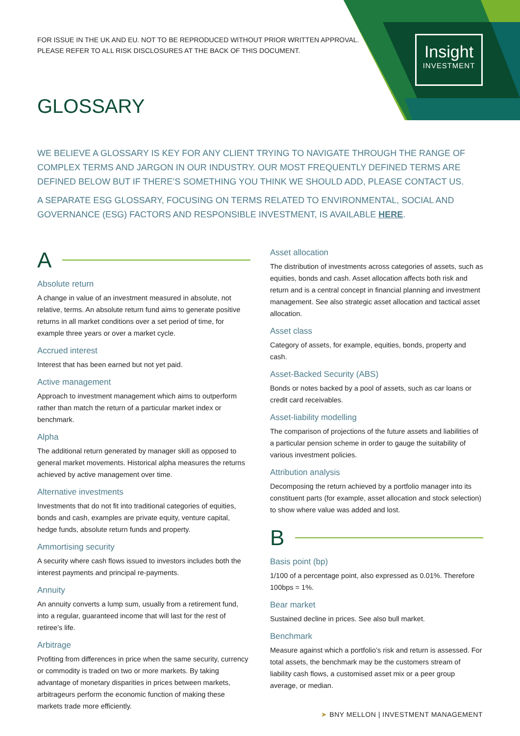Insight
INVESTMENT
FOR ISSUE IN THE UK AND EU. NOT TO BE REPRODUCED WITHOUT PRIOR WRITTEN APPROVAL.
PLEASE REFER TO ALL RISK DISCLOSURES AT THE BACK OF THIS DOCUMENT.
GLOSSARY
WE BELIEVE A GLOSSARY IS KEY FOR ANY CLIENT TRYING TO NAVIGATE THROUGH THE RANGE OF COMPLEX TERMS AND JARGON IN OUR INDUSTRY. OUR MOST FREQUENTLY DEFINED TERMS ARE DEFINED BELOW BUT IF THERE’S SOMETHING YOU THINK WE SHOULD ADD, PLEASE CONTACT US.
A SEPARATE ESG GLOSSARY, FOCUSING ON TERMS RELATED TO ENVIRONMENTAL, SOCIAL AND GOVERNANCE (ESG) FACTORS AND RESPONSIBLE INVESTMENT, IS AVAILABLE HERE.
A
Absolute return
A change in value of an investment measured in absolute, not relative, terms. An absolute return fund aims to generate positive returns in all market conditions over a set period of time, for example three years or over a market cycle.
Accrued interest
Interest that has been earned but not yet paid.
Active management
Approach to investment management which aims to outperform rather than match the return of a particular market index or benchmark.
Alpha
The additional return generated by manager skill as opposed to general market movements. Historical alpha measures the returns achieved by active management over time.
Alternative investments
Investments that do not fit into traditional categories of equities, bonds and cash, examples are private equity, venture capital, hedge funds, absolute return funds and property.
Ammortising security
A security where cash flows issued to investors includes both the interest payments and principal re-payments.
Annuity
An annuity converts a lump sum, usually from a retirement fund, into a regular, guaranteed income that will last for the rest of retiree’s life.
Arbitrage
Profiting from differences in price when the same security, currency or commodity is traded on two or more markets. By taking advantage of monetary disparities in prices between markets, arbitrageurs perform the economic function of making these markets trade more efficiently.
Asset allocation
The distribution of investments across categories of assets, such as equities, bonds and cash. Asset allocation affects both risk and return and is a central concept in financial planning and investment management. See also strategic asset allocation and tactical asset allocation.
Asset class
Category of assets, for example, equities, bonds, property and cash.
Asset-Backed Security (ABS)
Bonds or notes backed by a pool of assets, such as car loans or credit card receivables.
Asset-liability modelling
The comparison of projections of the future assets and liabilities of a particular pension scheme in order to gauge the suitability of various investment policies.
Attribution analysis
Decomposing the return achieved by a portfolio manager into its constituent parts (for example, asset allocation and stock selection) to show where value was added and lost.
B
Basis point (bp)
1/100 of a percentage point, also expressed as 0.01%. Therefore 100bps = 1%.
Bear market
Sustained decline in prices. See also bull market.
Benchmark
Measure against which a portfolio’s risk and return is assessed. For total assets, the benchmark may be the customers stream of liability cash flows, a customised asset mix or a peer group average, or median.
➤ BNY MELLON | INVESTMENT MANAGEMENT